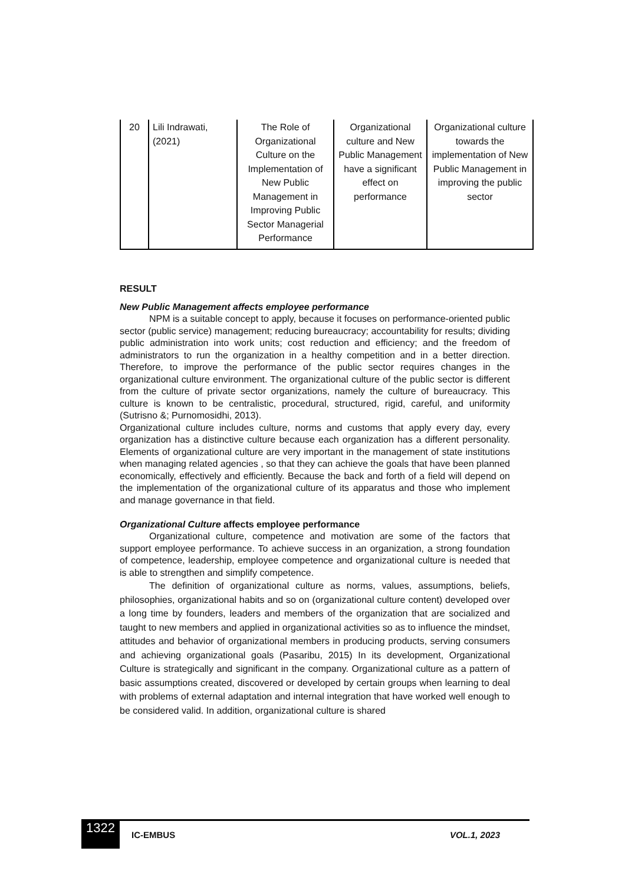| 20 | Lili Indrawati, (2021) | The Role of Organizational Culture on the Implementation of New Public Management in Improving Public Sector Managerial Performance | Organizational culture and New Public Management have a significant effect on performance | Organizational culture towards the implementation of New Public Management in improving the public sector |
RESULT
New Public Management affects employee performance
NPM is a suitable concept to apply, because it focuses on performance-oriented public sector (public service) management; reducing bureaucracy; accountability for results; dividing public administration into work units; cost reduction and efficiency; and the freedom of administrators to run the organization in a healthy competition and in a better direction. Therefore, to improve the performance of the public sector requires changes in the organizational culture environment. The organizational culture of the public sector is different from the culture of private sector organizations, namely the culture of bureaucracy. This culture is known to be centralistic, procedural, structured, rigid, careful, and uniformity (Sutrisno &; Purnomosidhi, 2013).
Organizational culture includes culture, norms and customs that apply every day, every organization has a distinctive culture because each organization has a different personality. Elements of organizational culture are very important in the management of state institutions when managing related agencies , so that they can achieve the goals that have been planned economically, effectively and efficiently. Because the back and forth of a field will depend on the implementation of the organizational culture of its apparatus and those who implement and manage governance in that field.
Organizational Culture affects employee performance
Organizational culture, competence and motivation are some of the factors that support employee performance. To achieve success in an organization, a strong foundation of competence, leadership, employee competence and organizational culture is needed that is able to strengthen and simplify competence.
The definition of organizational culture as norms, values, assumptions, beliefs, philosophies, organizational habits and so on (organizational culture content) developed over a long time by founders, leaders and members of the organization that are socialized and taught to new members and applied in organizational activities so as to influence the mindset, attitudes and behavior of organizational members in producing products, serving consumers and achieving organizational goals (Pasaribu, 2015) In its development, Organizational Culture is strategically and significant in the company. Organizational culture as a pattern of basic assumptions created, discovered or developed by certain groups when learning to deal with problems of external adaptation and internal integration that have worked well enough to be considered valid. In addition, organizational culture is shared
1322
IC-EMBUS VOL.1, 2023